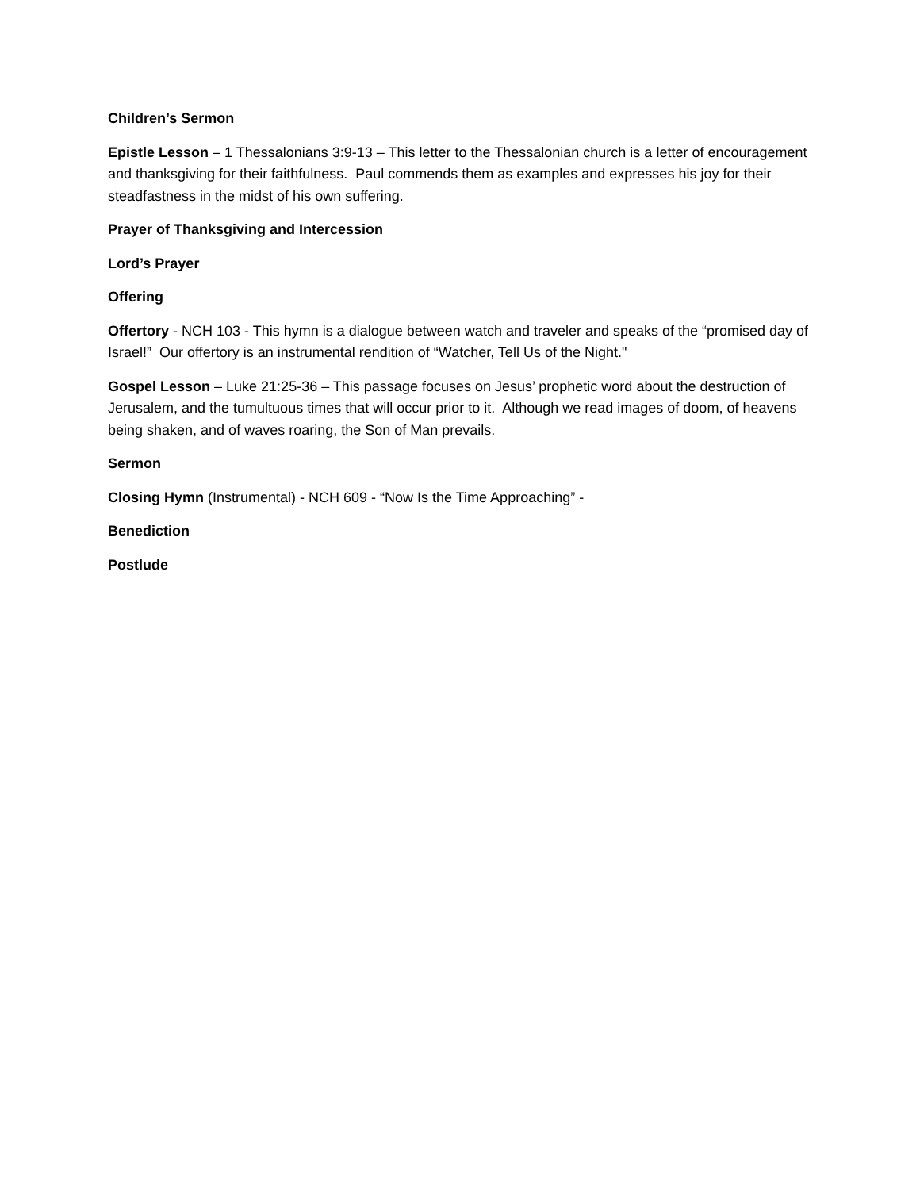Children’s Sermon
Epistle Lesson – 1 Thessalonians 3:9-13 – This letter to the Thessalonian church is a letter of encouragement and thanksgiving for their faithfulness. Paul commends them as examples and expresses his joy for their steadfastness in the midst of his own suffering.
Prayer of Thanksgiving and Intercession
Lord’s Prayer
Offering
Offertory - NCH 103 - This hymn is a dialogue between watch and traveler and speaks of the “promised day of Israel!” Our offertory is an instrumental rendition of “Watcher, Tell Us of the Night."
Gospel Lesson – Luke 21:25-36 – This passage focuses on Jesus’ prophetic word about the destruction of Jerusalem, and the tumultuous times that will occur prior to it. Although we read images of doom, of heavens being shaken, and of waves roaring, the Son of Man prevails.
Sermon
Closing Hymn (Instrumental) - NCH 609 - “Now Is the Time Approaching” -
Benediction
Postlude